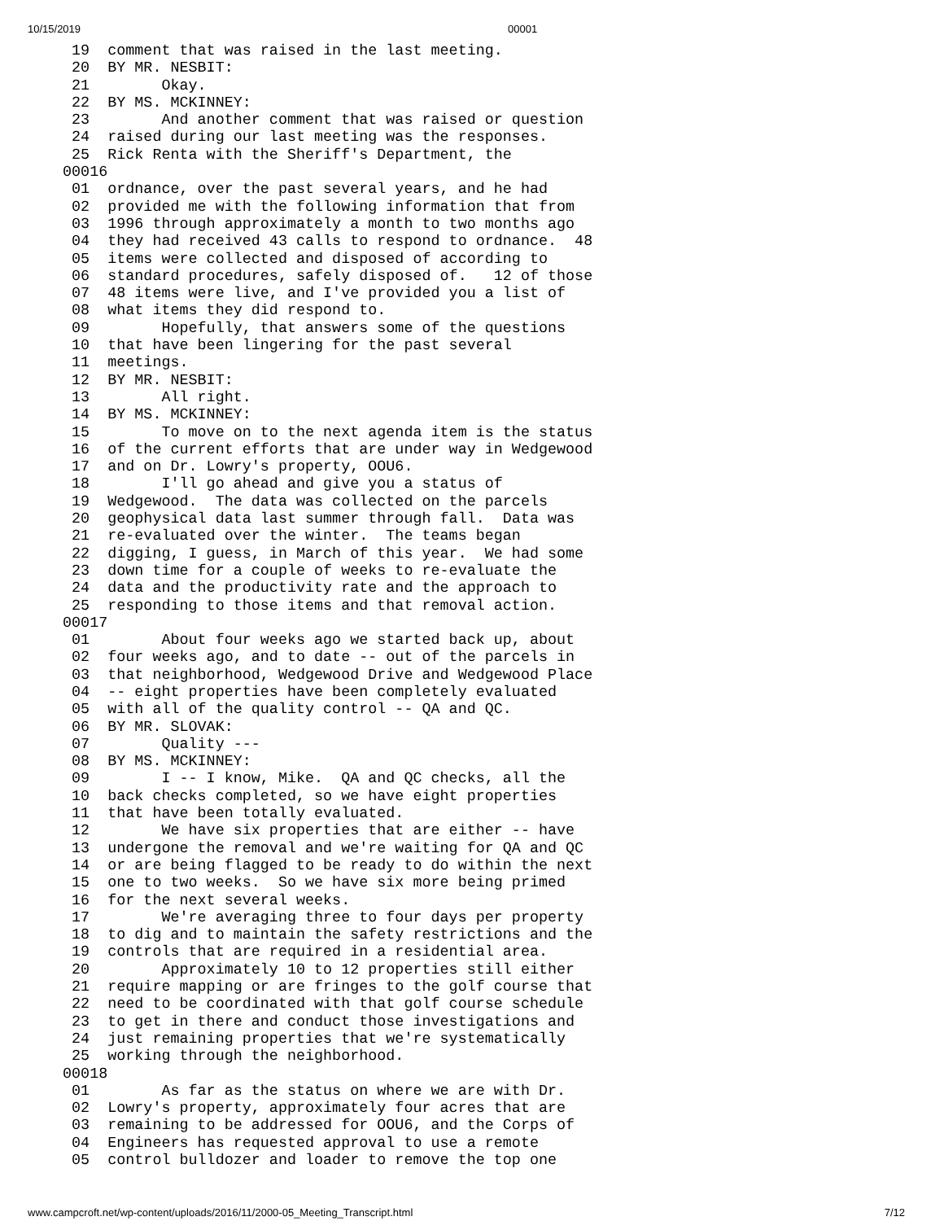10/15/2019 00001
  19  comment that was raised in the last meeting.
  20  BY MR. NESBIT:
  21        Okay.
  22  BY MS. MCKINNEY:
  23        And another comment that was raised or question
  24  raised during our last meeting was the responses.
  25  Rick Renta with the Sheriff's Department, the
 00016
  01  ordnance, over the past several years, and he had
  02  provided me with the following information that from
  03  1996 through approximately a month to two months ago
  04  they had received 43 calls to respond to ordnance.  48
  05  items were collected and disposed of according to
  06  standard procedures, safely disposed of.   12 of those
  07  48 items were live, and I've provided you a list of
  08  what items they did respond to.
  09        Hopefully, that answers some of the questions
  10  that have been lingering for the past several
  11  meetings.
  12  BY MR. NESBIT:
  13        All right.
  14  BY MS. MCKINNEY:
  15        To move on to the next agenda item is the status
  16  of the current efforts that are under way in Wedgewood
  17  and on Dr. Lowry's property, OOU6.
  18        I'll go ahead and give you a status of
  19  Wedgewood.  The data was collected on the parcels
  20  geophysical data last summer through fall.  Data was
  21  re-evaluated over the winter.  The teams began
  22  digging, I guess, in March of this year.  We had some
  23  down time for a couple of weeks to re-evaluate the
  24  data and the productivity rate and the approach to
  25  responding to those items and that removal action.
 00017
  01        About four weeks ago we started back up, about
  02  four weeks ago, and to date -- out of the parcels in
  03  that neighborhood, Wedgewood Drive and Wedgewood Place
  04  -- eight properties have been completely evaluated
  05  with all of the quality control -- QA and QC.
  06  BY MR. SLOVAK:
  07        Quality ---
  08  BY MS. MCKINNEY:
  09        I -- I know, Mike.  QA and QC checks, all the
  10  back checks completed, so we have eight properties
  11  that have been totally evaluated.
  12        We have six properties that are either -- have
  13  undergone the removal and we're waiting for QA and QC
  14  or are being flagged to be ready to do within the next
  15  one to two weeks.  So we have six more being primed
  16  for the next several weeks.
  17        We're averaging three to four days per property
  18  to dig and to maintain the safety restrictions and the
  19  controls that are required in a residential area.
  20        Approximately 10 to 12 properties still either
  21  require mapping or are fringes to the golf course that
  22  need to be coordinated with that golf course schedule
  23  to get in there and conduct those investigations and
  24  just remaining properties that we're systematically
  25  working through the neighborhood.
 00018
  01        As far as the status on where we are with Dr.
  02  Lowry's property, approximately four acres that are
  03  remaining to be addressed for OOU6, and the Corps of
  04  Engineers has requested approval to use a remote
  05  control bulldozer and loader to remove the top one
www.campcroft.net/wp-content/uploads/2016/11/2000-05_Meeting_Transcript.html 7/12